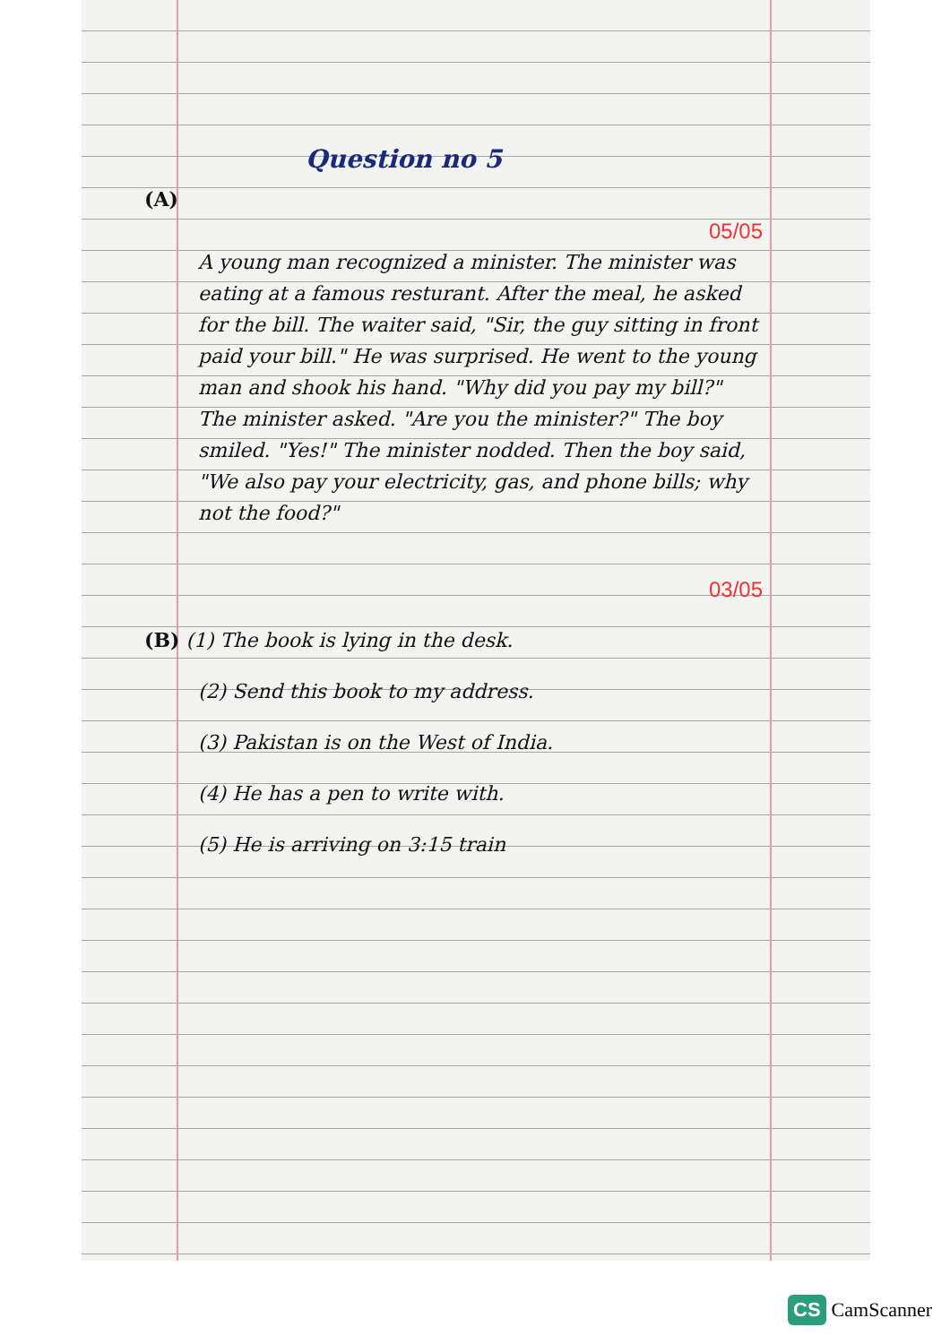Question no 5
(A)
05/05
A young man recognized a minister. The minister was eating at a famous resturant. After the meal, he asked for the bill. The waiter said, "Sir, the guy sitting in front paid your bill." He was surprised. He went to the young man and shook his hand. "Why did you pay my bill?" The minister asked. "Are you the minister?" The boy smiled. "Yes!" The minister nodded. Then the boy said, "We also pay your electricity, gas, and phone bills; why not the food?"
03/05
(B) (1) The book is lying in the desk.
(2) Send this book to my address.
(3) Pakistan is on the West of India.
(4) He has a pen to write with.
(5) He is arriving on 3:15 train
CS CamScanner